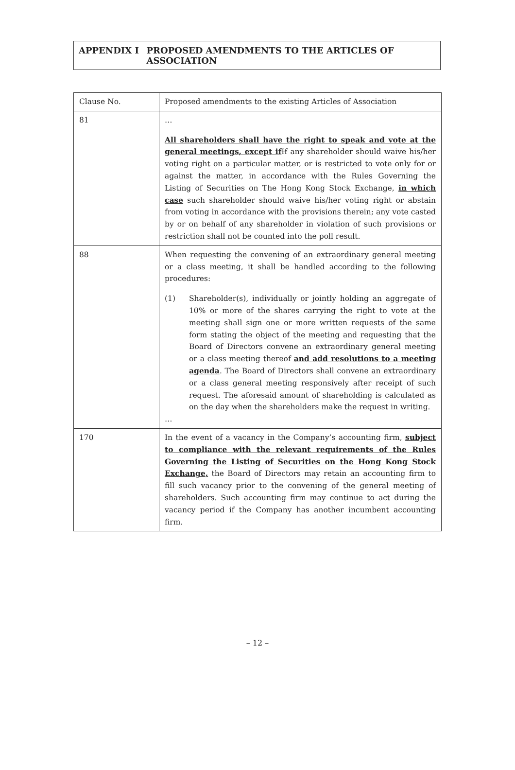APPENDIX I PROPOSED AMENDMENTS TO THE ARTICLES OF ASSOCIATION
| Clause No. | Proposed amendments to the existing Articles of Association |
| 81 | … All shareholders shall have the right to speak and vote at the general meetings, except if If any shareholder should waive his/her voting right on a particular matter, or is restricted to vote only for or against the matter, in accordance with the Rules Governing the Listing of Securities on The Hong Kong Stock Exchange, in which case such shareholder should waive his/her voting right or abstain from voting in accordance with the provisions therein; any vote casted by or on behalf of any shareholder in violation of such provisions or restriction shall not be counted into the poll result. |
| 88 | When requesting the convening of an extraordinary general meeting or a class meeting, it shall be handled according to the following procedures: (1) Shareholder(s), individually or jointly holding an aggregate of 10% or more of the shares carrying the right to vote at the meeting shall sign one or more written requests of the same form stating the object of the meeting and requesting that the Board of Directors convene an extraordinary general meeting or a class meeting thereof and add resolutions to a meeting agenda . The Board of Directors shall convene an extraordinary or a class general meeting responsively after receipt of such request. The aforesaid amount of shareholding is calculated as on the day when the shareholders make the request in writing. … |
| 170 | In the event of a vacancy in the Company’s accounting firm, subject to compliance with the relevant requirements of the Rules Governing the Listing of Securities on the Hong Kong Stock Exchange, the Board of Directors may retain an accounting firm to fill such vacancy prior to the convening of the general meeting of shareholders. Such accounting firm may continue to act during the vacancy period if the Company has another incumbent accounting firm. |
– 12 –